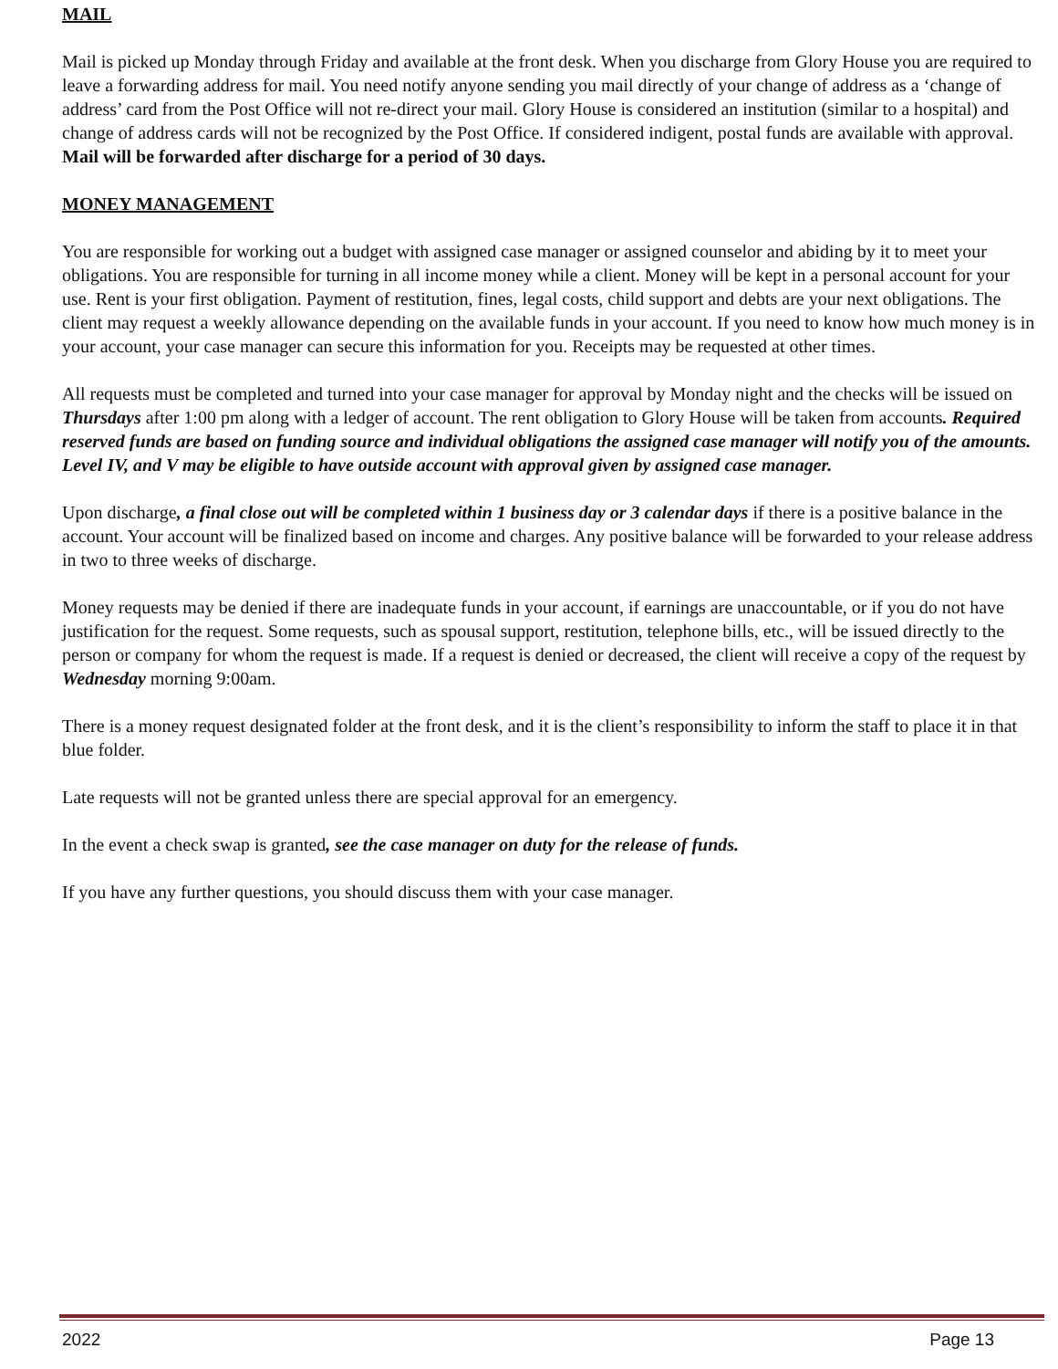MAIL
Mail is picked up Monday through Friday and available at the front desk. When you discharge from Glory House you are required to leave a forwarding address for mail. You need notify anyone sending you mail directly of your change of address as a ‘change of address’ card from the Post Office will not re-direct your mail. Glory House is considered an institution (similar to a hospital) and change of address cards will not be recognized by the Post Office. If considered indigent, postal funds are available with approval. Mail will be forwarded after discharge for a period of 30 days.
MONEY MANAGEMENT
You are responsible for working out a budget with assigned case manager or assigned counselor and abiding by it to meet your obligations. You are responsible for turning in all income money while a client. Money will be kept in a personal account for your use. Rent is your first obligation. Payment of restitution, fines, legal costs, child support and debts are your next obligations. The client may request a weekly allowance depending on the available funds in your account. If you need to know how much money is in your account, your case manager can secure this information for you. Receipts may be requested at other times.
All requests must be completed and turned into your case manager for approval by Monday night and the checks will be issued on Thursdays after 1:00 pm along with a ledger of account. The rent obligation to Glory House will be taken from accounts. Required reserved funds are based on funding source and individual obligations the assigned case manager will notify you of the amounts. Level IV, and V may be eligible to have outside account with approval given by assigned case manager.
Upon discharge, a final close out will be completed within 1 business day or 3 calendar days if there is a positive balance in the account. Your account will be finalized based on income and charges. Any positive balance will be forwarded to your release address in two to three weeks of discharge.
Money requests may be denied if there are inadequate funds in your account, if earnings are unaccountable, or if you do not have justification for the request. Some requests, such as spousal support, restitution, telephone bills, etc., will be issued directly to the person or company for whom the request is made. If a request is denied or decreased, the client will receive a copy of the request by Wednesday morning 9:00am.
There is a money request designated folder at the front desk, and it is the client’s responsibility to inform the staff to place it in that blue folder.
Late requests will not be granted unless there are special approval for an emergency.
In the event a check swap is granted, see the case manager on duty for the release of funds.
If you have any further questions, you should discuss them with your case manager.
2022 Page 13